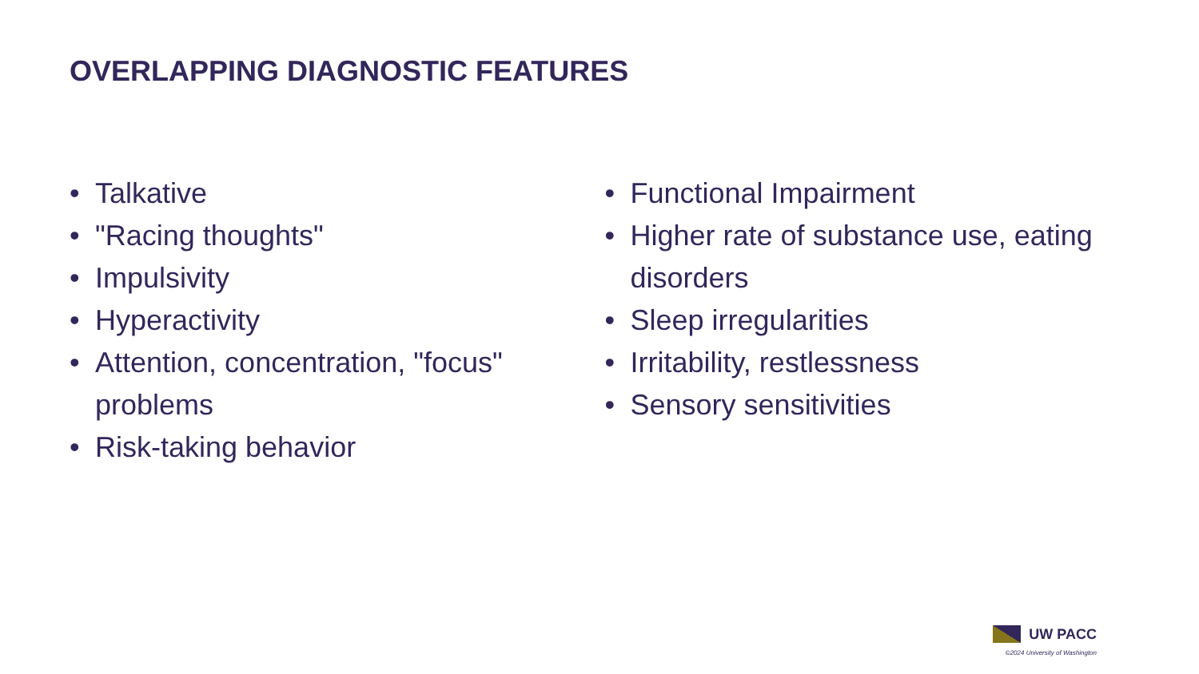OVERLAPPING DIAGNOSTIC FEATURES
• Talkative
• "Racing thoughts"
• Impulsivity
• Hyperactivity
• Attention, concentration, "focus" problems
• Risk-taking behavior
• Functional Impairment
• Higher rate of substance use, eating disorders
• Sleep irregularities
• Irritability, restlessness
• Sensory sensitivities
UW PACC
©2024 University of Washington